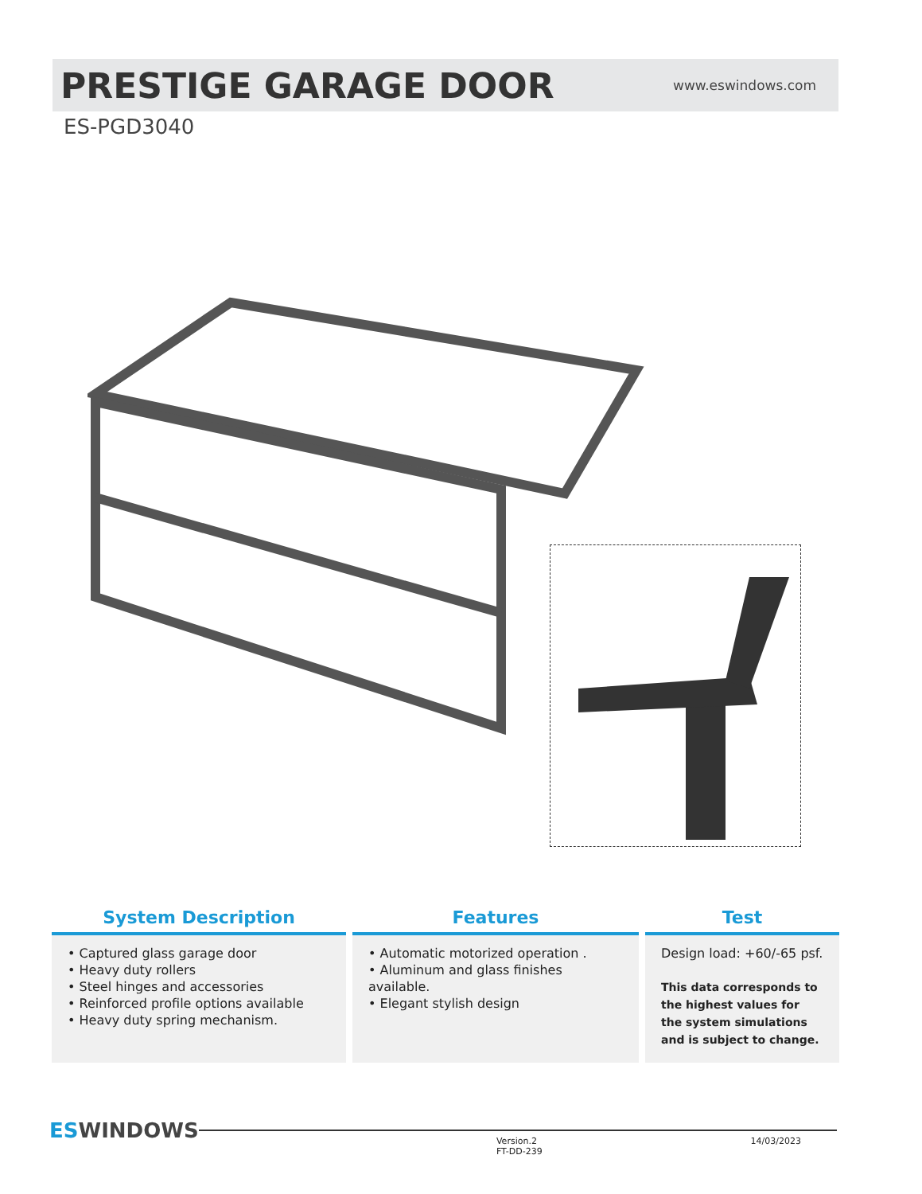PRESTIGE GARAGE DOOR
www.eswindows.com
ES-PGD3040
System Description
• Captured glass garage door
• Heavy duty rollers
• Steel hinges and accessories
• Reinforced profile options available
• Heavy duty spring mechanism.
Features
• Automatic motorized operation .
• Aluminum and glass finishes available.
• Elegant stylish design
Test
Design load: +60/-65 psf.
This data corresponds to the highest values for the system simulations and is subject to change.
ESWINDOWS
Version.2
FT-DD-239 14/03/2023